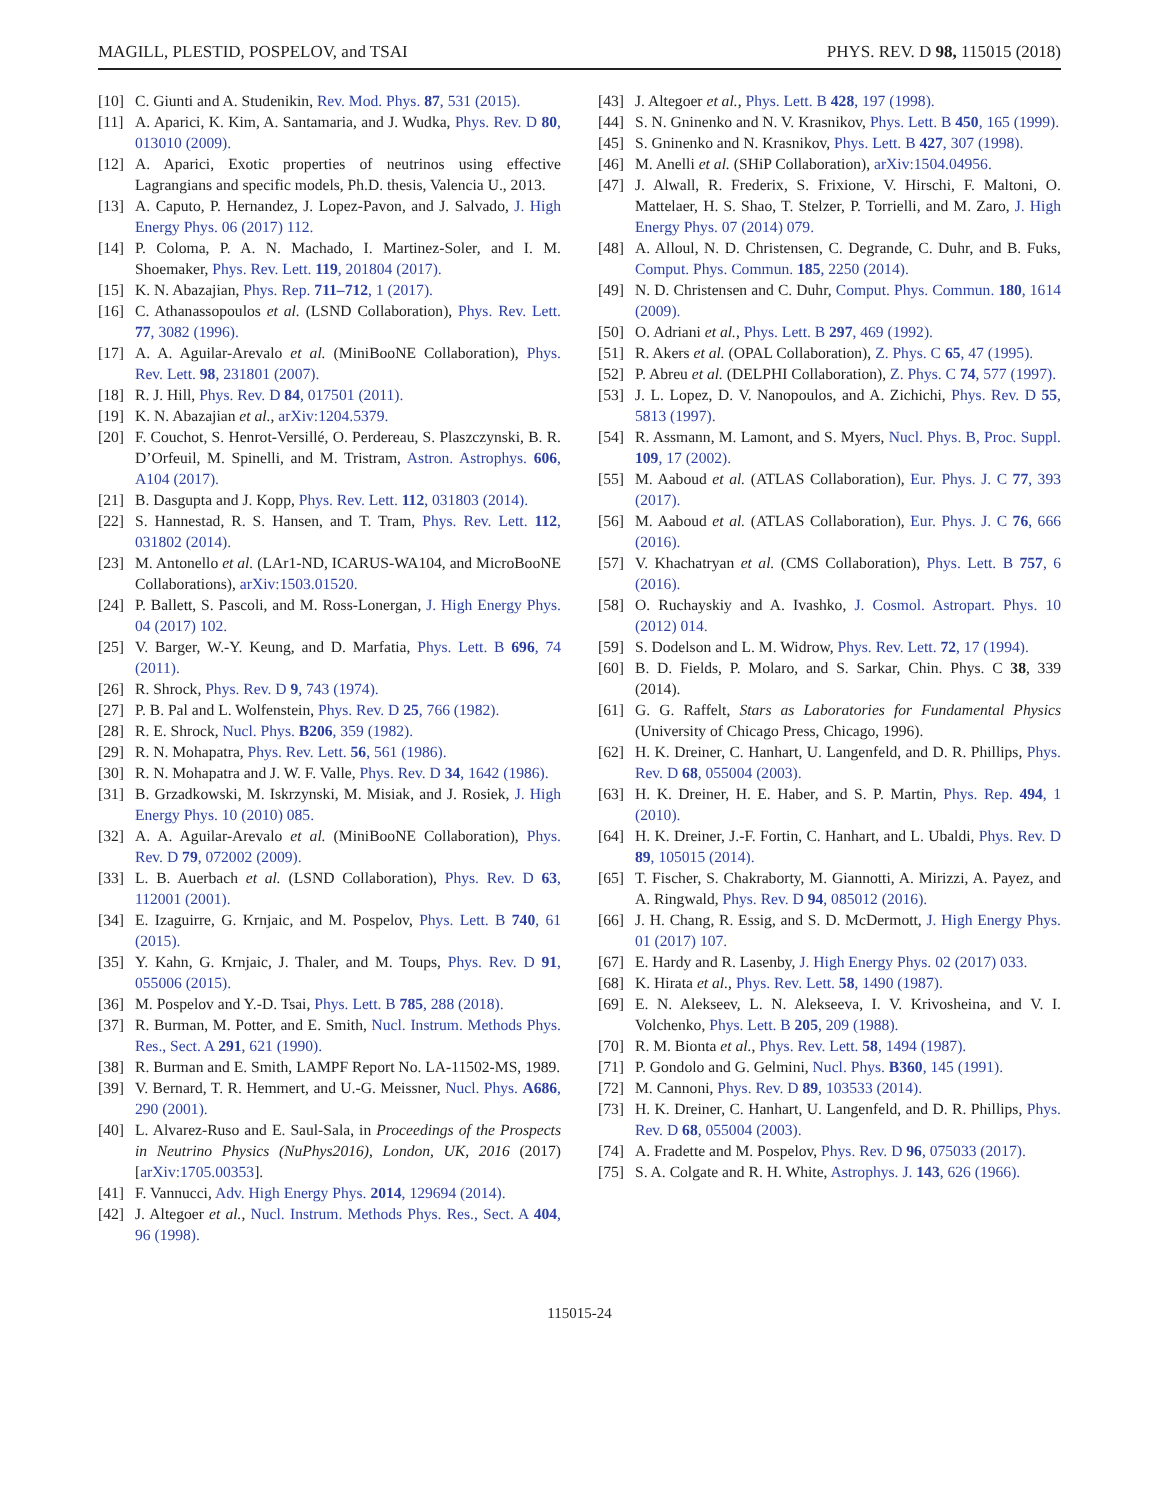MAGILL, PLESTID, POSPELOV, and TSAI PHYS. REV. D 98, 115015 (2018)
[10] C. Giunti and A. Studenikin, Rev. Mod. Phys. 87, 531 (2015).
[11] A. Aparici, K. Kim, A. Santamaria, and J. Wudka, Phys. Rev. D 80, 013010 (2009).
[12] A. Aparici, Exotic properties of neutrinos using effective Lagrangians and specific models, Ph.D. thesis, Valencia U., 2013.
[13] A. Caputo, P. Hernandez, J. Lopez-Pavon, and J. Salvado, J. High Energy Phys. 06 (2017) 112.
[14] P. Coloma, P. A. N. Machado, I. Martinez-Soler, and I. M. Shoemaker, Phys. Rev. Lett. 119, 201804 (2017).
[15] K. N. Abazajian, Phys. Rep. 711–712, 1 (2017).
[16] C. Athanassopoulos et al. (LSND Collaboration), Phys. Rev. Lett. 77, 3082 (1996).
[17] A. A. Aguilar-Arevalo et al. (MiniBooNE Collaboration), Phys. Rev. Lett. 98, 231801 (2007).
[18] R. J. Hill, Phys. Rev. D 84, 017501 (2011).
[19] K. N. Abazajian et al., arXiv:1204.5379.
[20] F. Couchot, S. Henrot-Versillé, O. Perdereau, S. Plaszczynski, B. R. D’Orfeuil, M. Spinelli, and M. Tristram, Astron. Astrophys. 606, A104 (2017).
[21] B. Dasgupta and J. Kopp, Phys. Rev. Lett. 112, 031803 (2014).
[22] S. Hannestad, R. S. Hansen, and T. Tram, Phys. Rev. Lett. 112, 031802 (2014).
[23] M. Antonello et al. (LAr1-ND, ICARUS-WA104, and MicroBooNE Collaborations), arXiv:1503.01520.
[24] P. Ballett, S. Pascoli, and M. Ross-Lonergan, J. High Energy Phys. 04 (2017) 102.
[25] V. Barger, W.-Y. Keung, and D. Marfatia, Phys. Lett. B 696, 74 (2011).
[26] R. Shrock, Phys. Rev. D 9, 743 (1974).
[27] P. B. Pal and L. Wolfenstein, Phys. Rev. D 25, 766 (1982).
[28] R. E. Shrock, Nucl. Phys. B206, 359 (1982).
[29] R. N. Mohapatra, Phys. Rev. Lett. 56, 561 (1986).
[30] R. N. Mohapatra and J. W. F. Valle, Phys. Rev. D 34, 1642 (1986).
[31] B. Grzadkowski, M. Iskrzynski, M. Misiak, and J. Rosiek, J. High Energy Phys. 10 (2010) 085.
[32] A. A. Aguilar-Arevalo et al. (MiniBooNE Collaboration), Phys. Rev. D 79, 072002 (2009).
[33] L. B. Auerbach et al. (LSND Collaboration), Phys. Rev. D 63, 112001 (2001).
[34] E. Izaguirre, G. Krnjaic, and M. Pospelov, Phys. Lett. B 740, 61 (2015).
[35] Y. Kahn, G. Krnjaic, J. Thaler, and M. Toups, Phys. Rev. D 91, 055006 (2015).
[36] M. Pospelov and Y.-D. Tsai, Phys. Lett. B 785, 288 (2018).
[37] R. Burman, M. Potter, and E. Smith, Nucl. Instrum. Methods Phys. Res., Sect. A 291, 621 (1990).
[38] R. Burman and E. Smith, LAMPF Report No. LA-11502-MS, 1989.
[39] V. Bernard, T. R. Hemmert, and U.-G. Meissner, Nucl. Phys. A686, 290 (2001).
[40] L. Alvarez-Ruso and E. Saul-Sala, in Proceedings of the Prospects in Neutrino Physics (NuPhys2016), London, UK, 2016 (2017) [arXiv:1705.00353].
[41] F. Vannucci, Adv. High Energy Phys. 2014, 129694 (2014).
[42] J. Altegoer et al., Nucl. Instrum. Methods Phys. Res., Sect. A 404, 96 (1998).
[43] J. Altegoer et al., Phys. Lett. B 428, 197 (1998).
[44] S. N. Gninenko and N. V. Krasnikov, Phys. Lett. B 450, 165 (1999).
[45] S. Gninenko and N. Krasnikov, Phys. Lett. B 427, 307 (1998).
[46] M. Anelli et al. (SHiP Collaboration), arXiv:1504.04956.
[47] J. Alwall, R. Frederix, S. Frixione, V. Hirschi, F. Maltoni, O. Mattelaer, H. S. Shao, T. Stelzer, P. Torrielli, and M. Zaro, J. High Energy Phys. 07 (2014) 079.
[48] A. Alloul, N. D. Christensen, C. Degrande, C. Duhr, and B. Fuks, Comput. Phys. Commun. 185, 2250 (2014).
[49] N. D. Christensen and C. Duhr, Comput. Phys. Commun. 180, 1614 (2009).
[50] O. Adriani et al., Phys. Lett. B 297, 469 (1992).
[51] R. Akers et al. (OPAL Collaboration), Z. Phys. C 65, 47 (1995).
[52] P. Abreu et al. (DELPHI Collaboration), Z. Phys. C 74, 577 (1997).
[53] J. L. Lopez, D. V. Nanopoulos, and A. Zichichi, Phys. Rev. D 55, 5813 (1997).
[54] R. Assmann, M. Lamont, and S. Myers, Nucl. Phys. B, Proc. Suppl. 109, 17 (2002).
[55] M. Aaboud et al. (ATLAS Collaboration), Eur. Phys. J. C 77, 393 (2017).
[56] M. Aaboud et al. (ATLAS Collaboration), Eur. Phys. J. C 76, 666 (2016).
[57] V. Khachatryan et al. (CMS Collaboration), Phys. Lett. B 757, 6 (2016).
[58] O. Ruchayskiy and A. Ivashko, J. Cosmol. Astropart. Phys. 10 (2012) 014.
[59] S. Dodelson and L. M. Widrow, Phys. Rev. Lett. 72, 17 (1994).
[60] B. D. Fields, P. Molaro, and S. Sarkar, Chin. Phys. C 38, 339 (2014).
[61] G. G. Raffelt, Stars as Laboratories for Fundamental Physics (University of Chicago Press, Chicago, 1996).
[62] H. K. Dreiner, C. Hanhart, U. Langenfeld, and D. R. Phillips, Phys. Rev. D 68, 055004 (2003).
[63] H. K. Dreiner, H. E. Haber, and S. P. Martin, Phys. Rep. 494, 1 (2010).
[64] H. K. Dreiner, J.-F. Fortin, C. Hanhart, and L. Ubaldi, Phys. Rev. D 89, 105015 (2014).
[65] T. Fischer, S. Chakraborty, M. Giannotti, A. Mirizzi, A. Payez, and A. Ringwald, Phys. Rev. D 94, 085012 (2016).
[66] J. H. Chang, R. Essig, and S. D. McDermott, J. High Energy Phys. 01 (2017) 107.
[67] E. Hardy and R. Lasenby, J. High Energy Phys. 02 (2017) 033.
[68] K. Hirata et al., Phys. Rev. Lett. 58, 1490 (1987).
[69] E. N. Alekseev, L. N. Alekseeva, I. V. Krivosheina, and V. I. Volchenko, Phys. Lett. B 205, 209 (1988).
[70] R. M. Bionta et al., Phys. Rev. Lett. 58, 1494 (1987).
[71] P. Gondolo and G. Gelmini, Nucl. Phys. B360, 145 (1991).
[72] M. Cannoni, Phys. Rev. D 89, 103533 (2014).
[73] H. K. Dreiner, C. Hanhart, U. Langenfeld, and D. R. Phillips, Phys. Rev. D 68, 055004 (2003).
[74] A. Fradette and M. Pospelov, Phys. Rev. D 96, 075033 (2017).
[75] S. A. Colgate and R. H. White, Astrophys. J. 143, 626 (1966).
115015-24